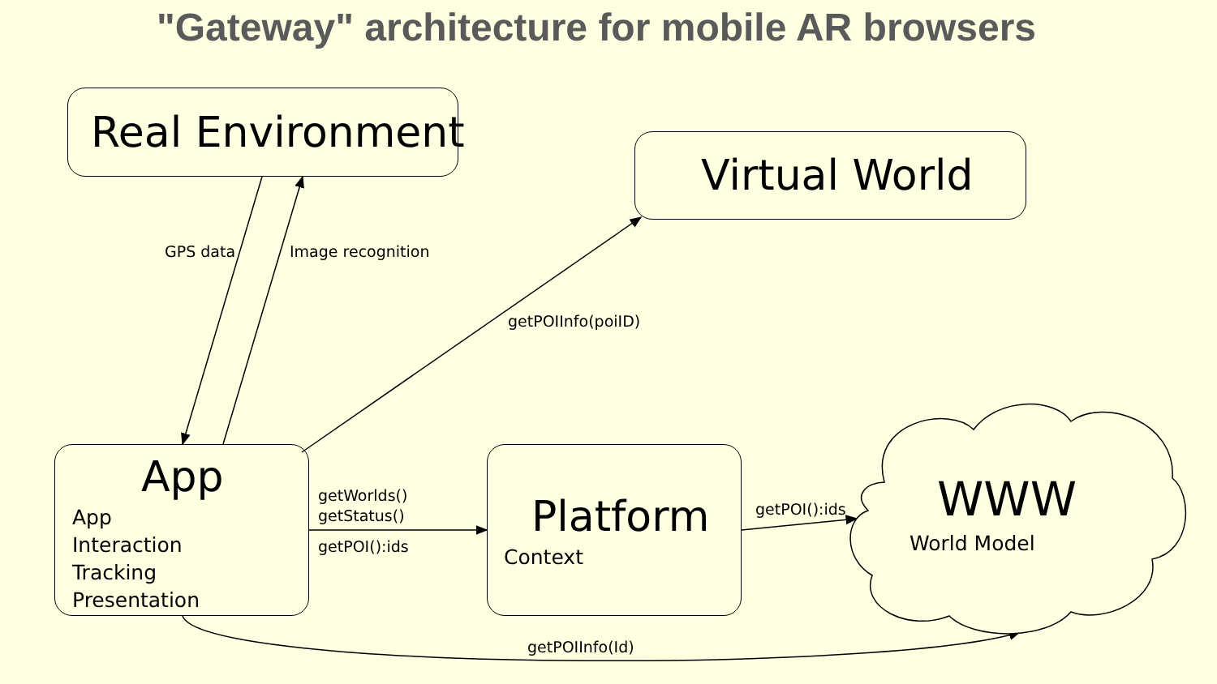"Gateway" architecture for mobile AR browsers
Real Environment
Virtual World
App
App
Interaction
Tracking
Presentation
Platform
Context
WWW
World Model
GPS data Image recognition
getPOIInfo(poiID)
getWorlds()
getStatus()
getPOI():ids
getPOI():ids
getPOIInfo(Id)